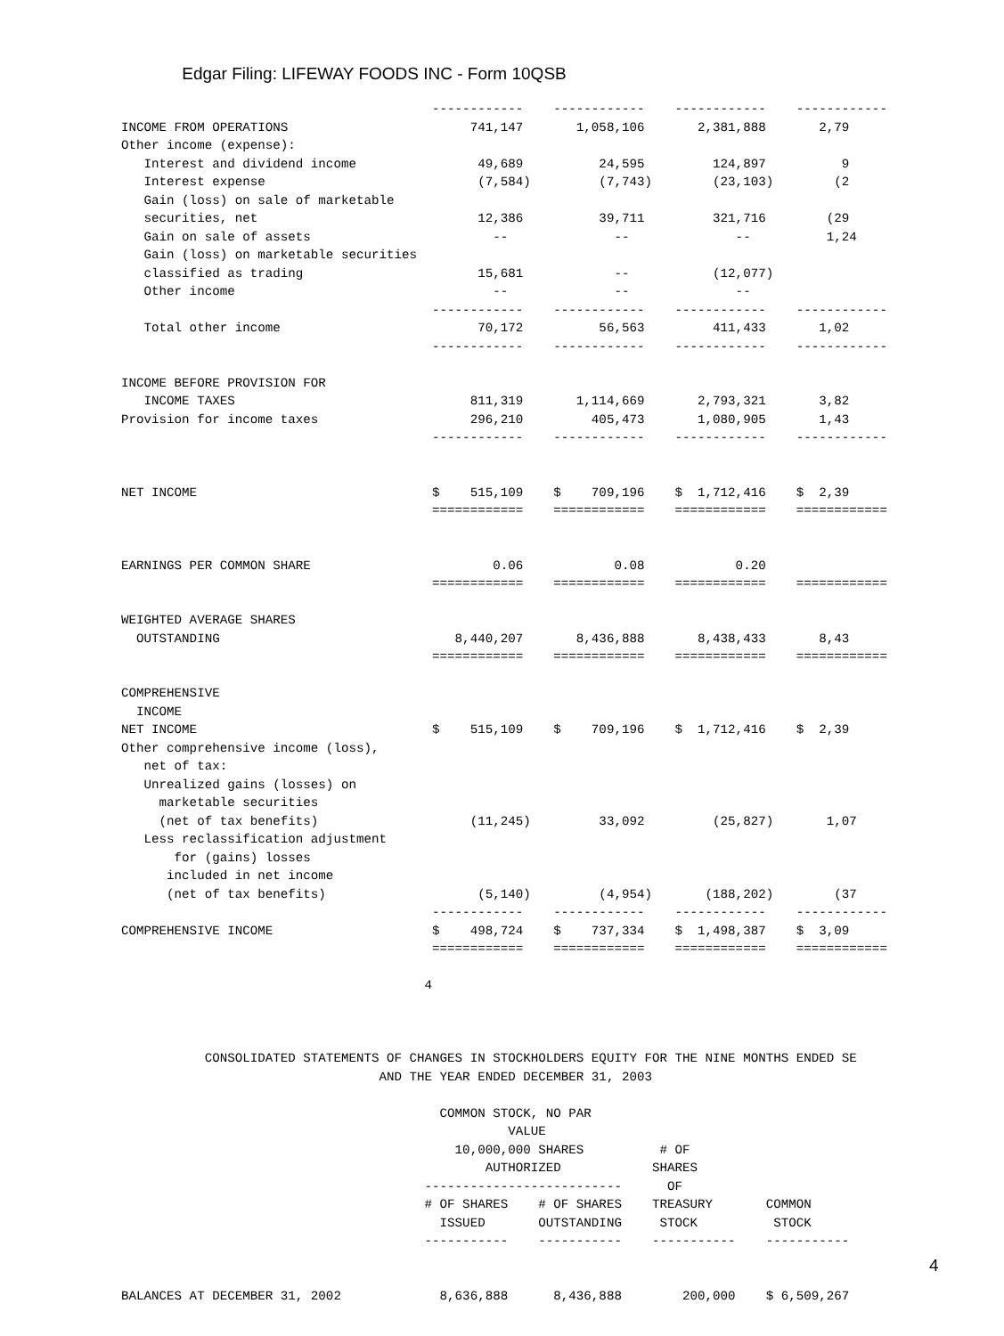Edgar Filing: LIFEWAY FOODS INC - Form 10QSB
                                         ------------    ------------    ------------    ------------
INCOME FROM OPERATIONS                        741,147       1,058,106       2,381,888       2,79
Other income (expense):
   Interest and dividend income                49,689          24,595         124,897          9
   Interest expense                            (7,584)         (7,743)        (23,103)        (2
   Gain (loss) on sale of marketable
   securities, net                             12,386          39,711         321,716        (29
   Gain on sale of assets                        --              --              --          1,24
   Gain (loss) on marketable securities
   classified as trading                       15,681            --           (12,077)
   Other income                                  --              --              --
                                         ------------    ------------    ------------    ------------
   Total other income                          70,172          56,563         411,433       1,02
                                         ------------    ------------    ------------    ------------

INCOME BEFORE PROVISION FOR
   INCOME TAXES                               811,319       1,114,669       2,793,321       3,82
Provision for income taxes                    296,210         405,473       1,080,905       1,43
                                         ------------    ------------    ------------    ------------


NET INCOME                               $    515,109    $    709,196    $  1,712,416    $  2,39
                                         ============    ============    ============    ============


EARNINGS PER COMMON SHARE                        0.06            0.08            0.20
                                         ============    ============    ============    ============

WEIGHTED AVERAGE SHARES
  OUTSTANDING                               8,440,207       8,436,888       8,438,433       8,43
                                         ============    ============    ============    ============

COMPREHENSIVE
  INCOME
NET INCOME                               $    515,109    $    709,196    $  1,712,416    $  2,39
Other comprehensive income (loss),
   net of tax:
   Unrealized gains (losses) on
     marketable securities
     (net of tax benefits)                    (11,245)         33,092         (25,827)       1,07
   Less reclassification adjustment
       for (gains) losses
      included in net income
      (net of tax benefits)                    (5,140)         (4,954)       (188,202)        (37
                                         ------------    ------------    ------------    ------------
COMPREHENSIVE INCOME                     $    498,724    $    737,334    $  1,498,387    $  3,09
                                         ============    ============    ============    ============

                                        4



           CONSOLIDATED STATEMENTS OF CHANGES IN STOCKHOLDERS EQUITY FOR THE NINE MONTHS ENDED SE
                                  AND THE YEAR ENDED DECEMBER 31, 2003

                                          COMMON STOCK, NO PAR
                                                   VALUE
                                            10,000,000 SHARES          # OF
                                                AUTHORIZED            SHARES
                                        --------------------------      OF
                                        # OF SHARES    # OF SHARES    TREASURY       COMMON
                                          ISSUED       OUTSTANDING     STOCK          STOCK
                                        -----------    -----------    -----------    -----------


BALANCES AT DECEMBER 31, 2002             8,636,888      8,436,888        200,000    $ 6,509,267
4